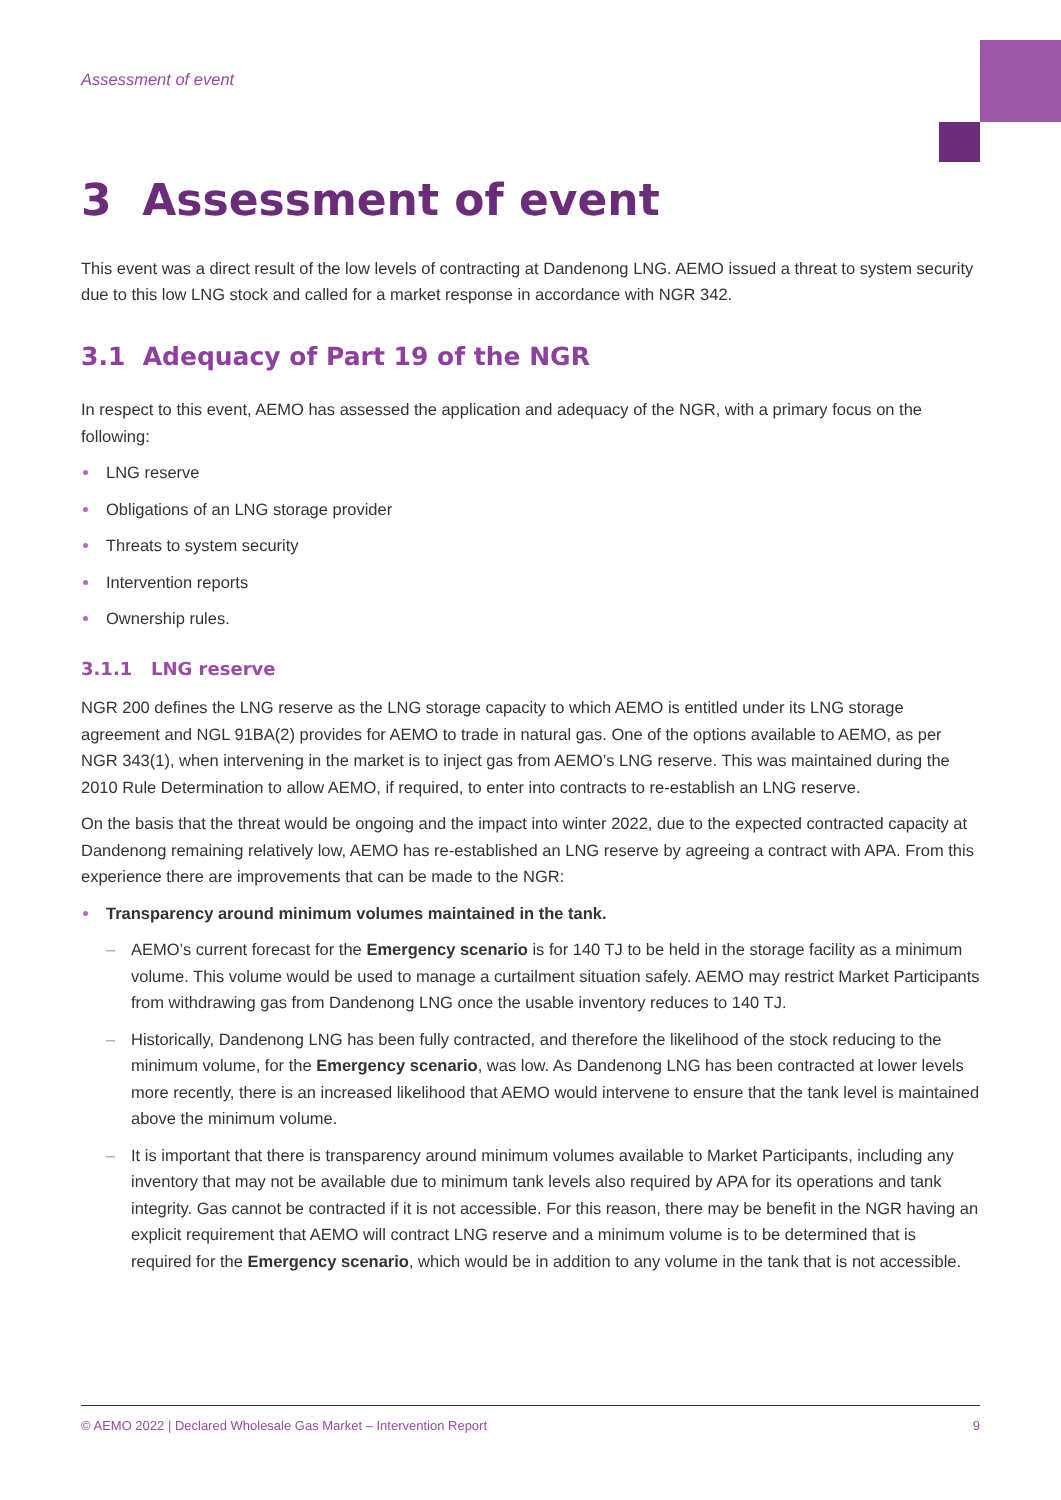Assessment of event
3 Assessment of event
This event was a direct result of the low levels of contracting at Dandenong LNG. AEMO issued a threat to system security due to this low LNG stock and called for a market response in accordance with NGR 342.
3.1 Adequacy of Part 19 of the NGR
In respect to this event, AEMO has assessed the application and adequacy of the NGR, with a primary focus on the following:
LNG reserve
Obligations of an LNG storage provider
Threats to system security
Intervention reports
Ownership rules.
3.1.1 LNG reserve
NGR 200 defines the LNG reserve as the LNG storage capacity to which AEMO is entitled under its LNG storage agreement and NGL 91BA(2) provides for AEMO to trade in natural gas. One of the options available to AEMO, as per NGR 343(1), when intervening in the market is to inject gas from AEMO’s LNG reserve. This was maintained during the 2010 Rule Determination to allow AEMO, if required, to enter into contracts to re-establish an LNG reserve.
On the basis that the threat would be ongoing and the impact into winter 2022, due to the expected contracted capacity at Dandenong remaining relatively low, AEMO has re-established an LNG reserve by agreeing a contract with APA. From this experience there are improvements that can be made to the NGR:
Transparency around minimum volumes maintained in the tank.
– AEMO’s current forecast for the Emergency scenario is for 140 TJ to be held in the storage facility as a minimum volume. This volume would be used to manage a curtailment situation safely. AEMO may restrict Market Participants from withdrawing gas from Dandenong LNG once the usable inventory reduces to 140 TJ.
– Historically, Dandenong LNG has been fully contracted, and therefore the likelihood of the stock reducing to the minimum volume, for the Emergency scenario, was low. As Dandenong LNG has been contracted at lower levels more recently, there is an increased likelihood that AEMO would intervene to ensure that the tank level is maintained above the minimum volume.
– It is important that there is transparency around minimum volumes available to Market Participants, including any inventory that may not be available due to minimum tank levels also required by APA for its operations and tank integrity. Gas cannot be contracted if it is not accessible. For this reason, there may be benefit in the NGR having an explicit requirement that AEMO will contract LNG reserve and a minimum volume is to be determined that is required for the Emergency scenario, which would be in addition to any volume in the tank that is not accessible.
© AEMO 2022 | Declared Wholesale Gas Market – Intervention Report 9